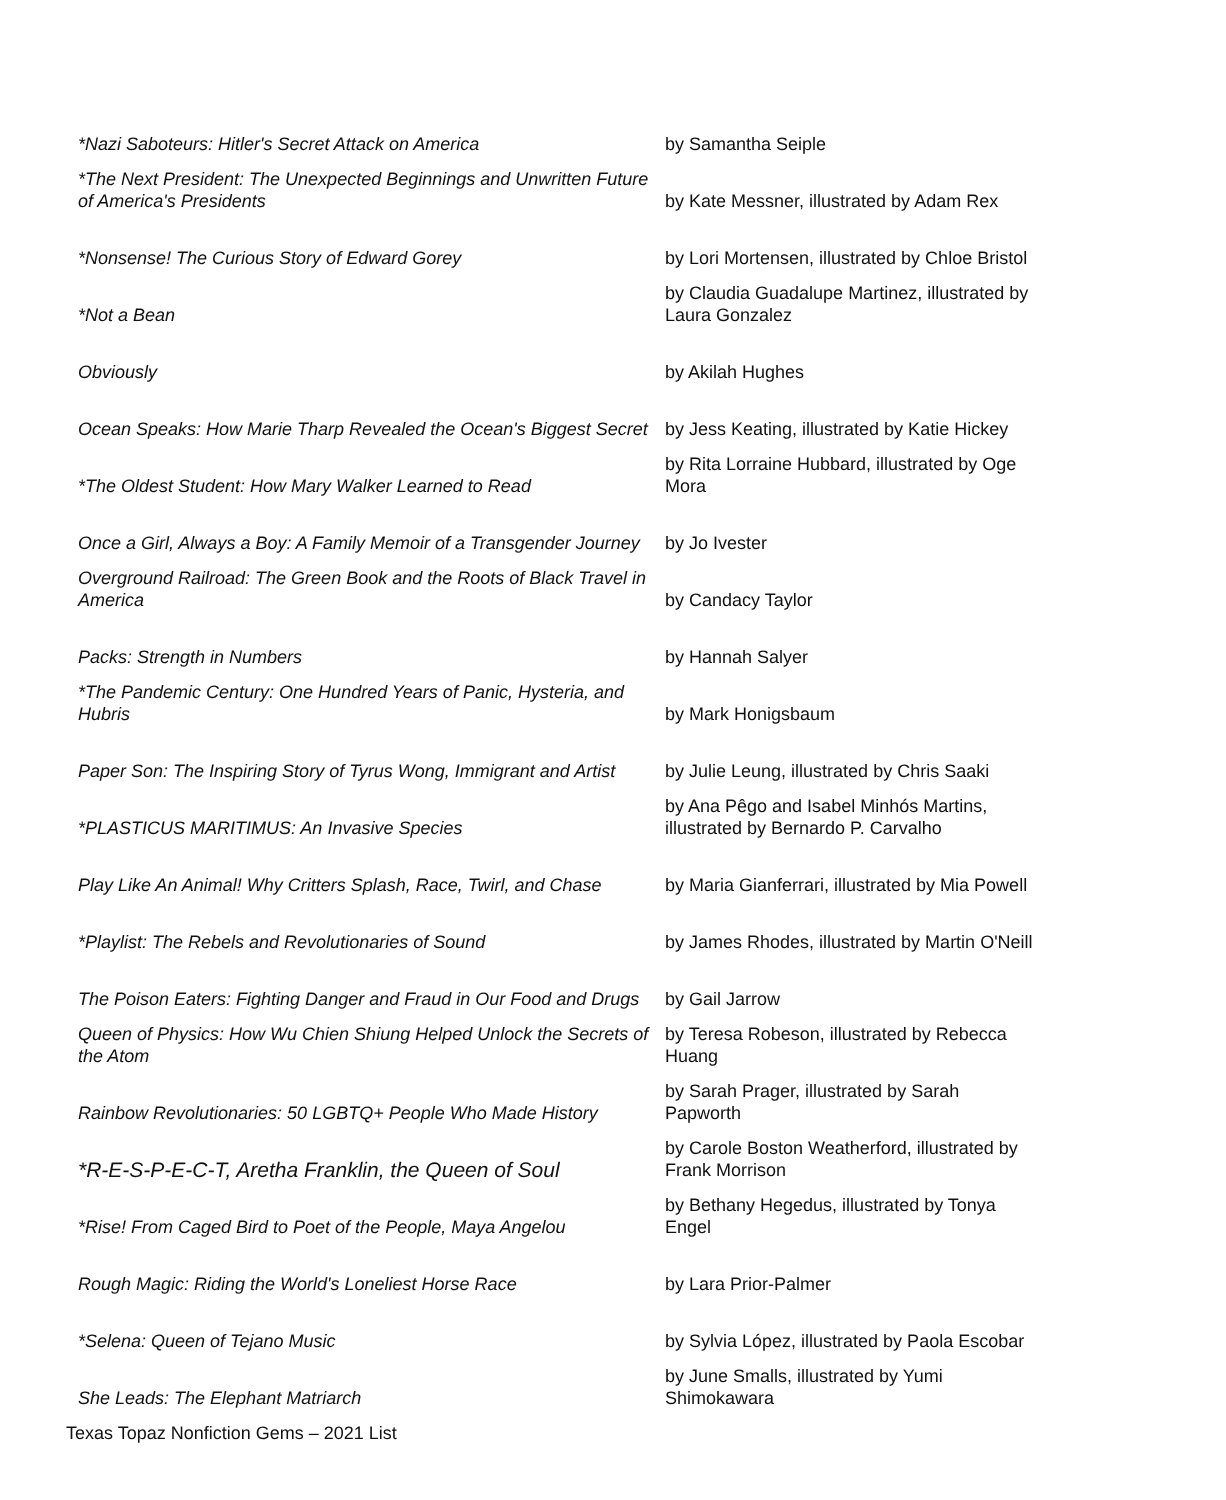| *Nazi Saboteurs: Hitler's Secret Attack on America | by Samantha Seiple |
| *The Next President: The Unexpected Beginnings and Unwritten Future of America's Presidents | by Kate Messner, illustrated by Adam Rex |
| *Nonsense! The Curious Story of Edward Gorey | by Lori Mortensen, illustrated by Chloe Bristol |
| *Not a Bean | by Claudia Guadalupe Martinez, illustrated by Laura Gonzalez |
| Obviously | by Akilah Hughes |
| Ocean Speaks: How Marie Tharp Revealed the Ocean's Biggest Secret | by Jess Keating, illustrated by Katie Hickey |
| *The Oldest Student: How Mary Walker Learned to Read | by Rita Lorraine Hubbard, illustrated by Oge Mora |
| Once a Girl, Always a Boy: A Family Memoir of a Transgender Journey | by Jo Ivester |
| Overground Railroad: The Green Book and the Roots of Black Travel in America | by Candacy Taylor |
| Packs: Strength in Numbers | by Hannah Salyer |
| *The Pandemic Century: One Hundred Years of Panic, Hysteria, and Hubris | by Mark Honigsbaum |
| Paper Son: The Inspiring Story of Tyrus Wong, Immigrant and Artist | by Julie Leung, illustrated by Chris Saaki |
| *PLASTICUS MARITIMUS: An Invasive Species | by Ana Pêgo and Isabel Minhós Martins, illustrated by Bernardo P. Carvalho |
| Play Like An Animal! Why Critters Splash, Race, Twirl, and Chase | by Maria Gianferrari, illustrated by Mia Powell |
| *Playlist: The Rebels and Revolutionaries of Sound | by James Rhodes, illustrated by Martin O'Neill |
| The Poison Eaters: Fighting Danger and Fraud in Our Food and Drugs | by Gail Jarrow |
| Queen of Physics: How Wu Chien Shiung Helped Unlock the Secrets of the Atom | by Teresa Robeson, illustrated by Rebecca Huang |
| Rainbow Revolutionaries: 50 LGBTQ+ People Who Made History | by Sarah Prager, illustrated by Sarah Papworth |
| *R-E-S-P-E-C-T, Aretha Franklin, the Queen of Soul | by Carole Boston Weatherford, illustrated by Frank Morrison |
| *Rise! From Caged Bird to Poet of the People, Maya Angelou | by Bethany Hegedus, illustrated by Tonya Engel |
| Rough Magic: Riding the World's Loneliest Horse Race | by Lara Prior-Palmer |
| *Selena: Queen of Tejano Music | by Sylvia López, illustrated by Paola Escobar |
| She Leads: The Elephant Matriarch | by June Smalls, illustrated by Yumi Shimokawara |
Texas Topaz Nonfiction Gems – 2021 List